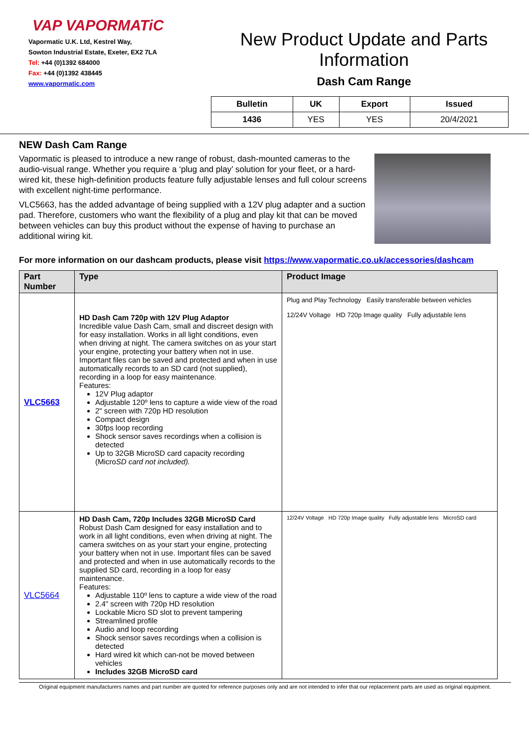VAP VAPORMATiC
Vapormatic U.K. Ltd, Kestrel Way,
Sowton Industrial Estate, Exeter, EX2 7LA
Tel: +44 (0)1392 684000
Fax: +44 (0)1392 438445
www.vapormatic.com
New Product Update and Parts Information
Dash Cam Range
| Bulletin | UK | Export | Issued |
| 1436 | YES | YES | 20/4/2021 |
NEW Dash Cam Range
Vapormatic is pleased to introduce a new range of robust, dash-mounted cameras to the audio-visual range. Whether you require a ‘plug and play’ solution for your fleet, or a hard-wired kit, these high-definition products feature fully adjustable lenses and full colour screens with excellent night-time performance.
VLC5663, has the added advantage of being supplied with a 12V plug adapter and a suction pad. Therefore, customers who want the flexibility of a plug and play kit that can be moved between vehicles can buy this product without the expense of having to purchase an additional wiring kit.
For more information on our dashcam products, please visit https://www.vapormatic.co.uk/accessories/dashcam
| Part Number | Type | Product Image |
| --- | --- | --- |
| VLC5663 | HD Dash Cam 720p with 12V Plug Adaptor Incredible value Dash Cam, small and discreet design with for easy installation. Works in all light conditions, even when driving at night. The camera switches on as your start your engine, protecting your battery when not in use. Important files can be saved and protected and when in use automatically records to an SD card (not supplied), recording in a loop for easy maintenance. Features: 12V Plug adaptor Adjustable 120º lens to capture a wide view of the road 2" screen with 720p HD resolution Compact design 30fps loop recording Shock sensor saves recordings when a collision is detected Up to 32GB MicroSD card capacity recording (Micro SD card not included). | Plug and Play Technology Easily transferable between vehicles 12/24V Voltage HD 720p Image quality Fully adjustable lens |
| VLC5664 | HD Dash Cam, 720p Includes 32GB MicroSD Card Robust Dash Cam designed for easy installation and to work in all light conditions, even when driving at night. The camera switches on as your start your engine, protecting your battery when not in use. Important files can be saved and protected and when in use automatically records to the supplied SD card, recording in a loop for easy maintenance. Features: Adjustable 110º lens to capture a wide view of the road 2.4" screen with 720p HD resolution Lockable Micro SD slot to prevent tampering Streamlined profile Audio and loop recording Shock sensor saves recordings when a collision is detected Hard wired kit which can-not be moved between vehicles Includes 32GB MicroSD card | 12/24V Voltage HD 720p Image quality Fully adjustable lens MicroSD card |
Original equipment manufacturers names and part number are quoted for reference purposes only and are not intended to infer that our replacement parts are used as original equipment.